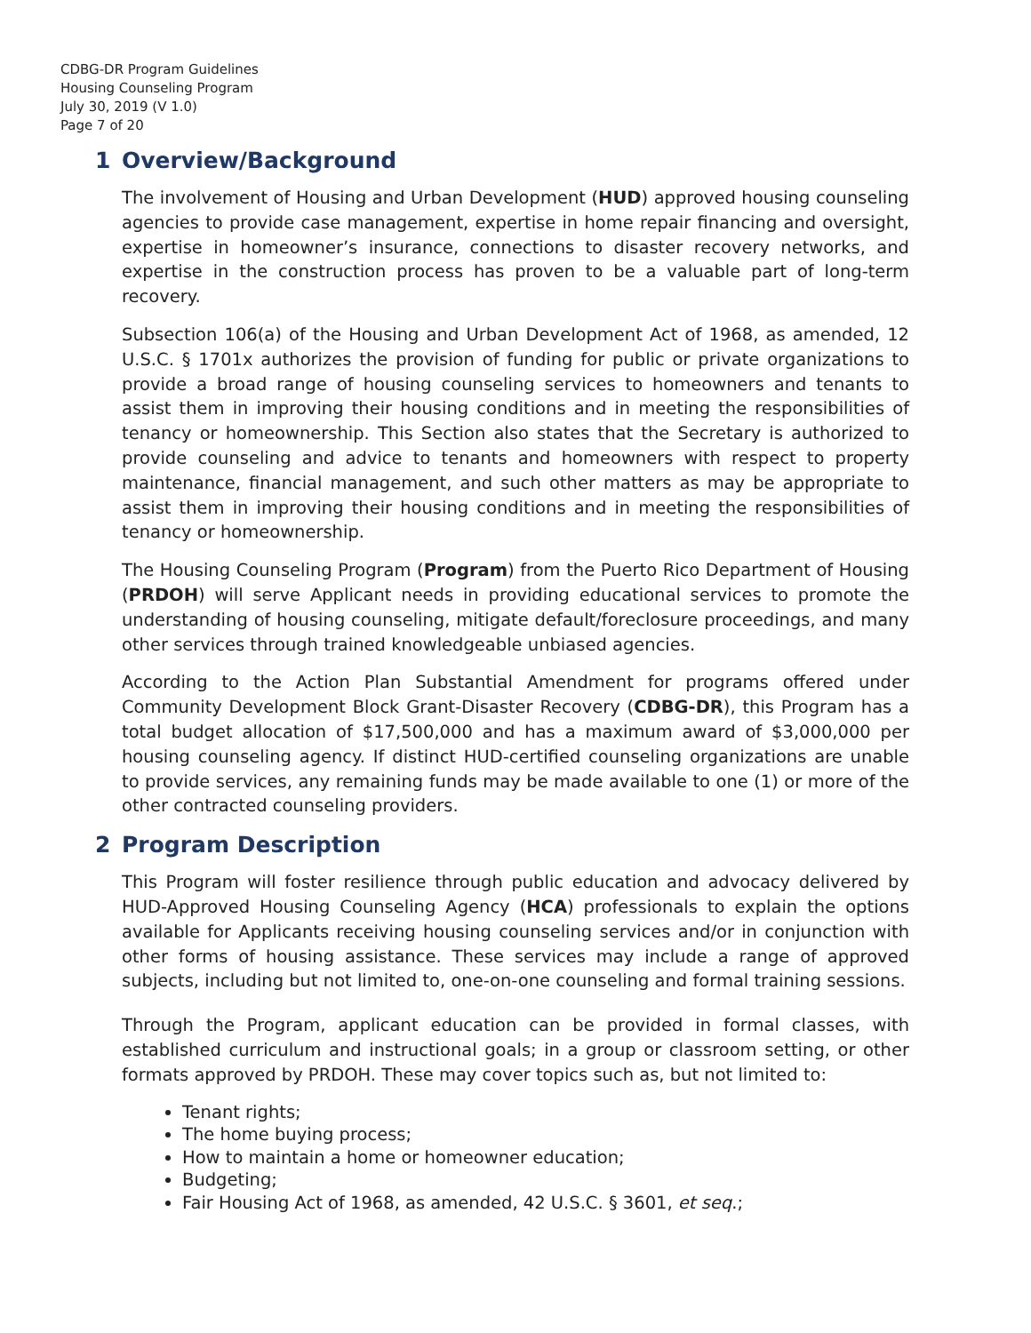CDBG-DR Program Guidelines
Housing Counseling Program
July 30, 2019 (V 1.0)
Page 7 of 20
1 Overview/Background
The involvement of Housing and Urban Development (HUD) approved housing counseling agencies to provide case management, expertise in home repair financing and oversight, expertise in homeowner’s insurance, connections to disaster recovery networks, and expertise in the construction process has proven to be a valuable part of long-term recovery.
Subsection 106(a) of the Housing and Urban Development Act of 1968, as amended, 12 U.S.C. § 1701x authorizes the provision of funding for public or private organizations to provide a broad range of housing counseling services to homeowners and tenants to assist them in improving their housing conditions and in meeting the responsibilities of tenancy or homeownership. This Section also states that the Secretary is authorized to provide counseling and advice to tenants and homeowners with respect to property maintenance, financial management, and such other matters as may be appropriate to assist them in improving their housing conditions and in meeting the responsibilities of tenancy or homeownership.
The Housing Counseling Program (Program) from the Puerto Rico Department of Housing (PRDOH) will serve Applicant needs in providing educational services to promote the understanding of housing counseling, mitigate default/foreclosure proceedings, and many other services through trained knowledgeable unbiased agencies.
According to the Action Plan Substantial Amendment for programs offered under Community Development Block Grant-Disaster Recovery (CDBG-DR), this Program has a total budget allocation of $17,500,000 and has a maximum award of $3,000,000 per housing counseling agency. If distinct HUD-certified counseling organizations are unable to provide services, any remaining funds may be made available to one (1) or more of the other contracted counseling providers.
2 Program Description
This Program will foster resilience through public education and advocacy delivered by HUD-Approved Housing Counseling Agency (HCA) professionals to explain the options available for Applicants receiving housing counseling services and/or in conjunction with other forms of housing assistance. These services may include a range of approved subjects, including but not limited to, one-on-one counseling and formal training sessions.
Through the Program, applicant education can be provided in formal classes, with established curriculum and instructional goals; in a group or classroom setting, or other formats approved by PRDOH. These may cover topics such as, but not limited to:
Tenant rights;
The home buying process;
How to maintain a home or homeowner education;
Budgeting;
Fair Housing Act of 1968, as amended, 42 U.S.C. § 3601, et seq.;